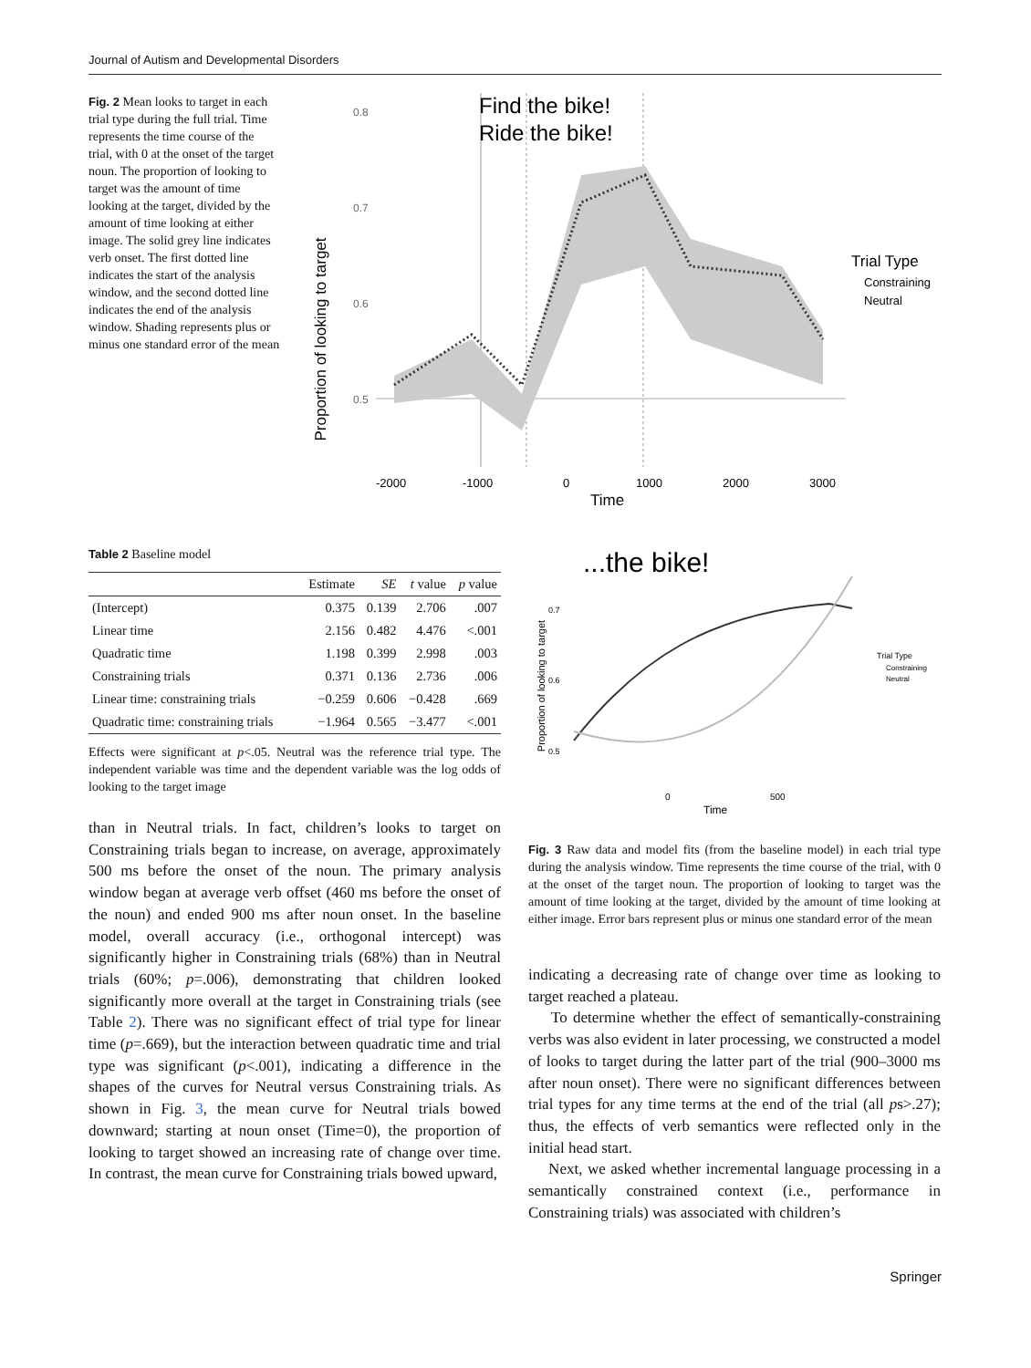Journal of Autism and Developmental Disorders
Fig. 2 Mean looks to target in each trial type during the full trial. Time represents the time course of the trial, with 0 at the onset of the target noun. The proportion of looking to target was the amount of time looking at the target, divided by the amount of time looking at either image. The solid grey line indicates verb onset. The first dotted line indicates the start of the analysis window, and the second dotted line indicates the end of the analysis window. Shading represents plus or minus one standard error of the mean
Proportion of looking to target
0.8
0.7
0.6
0.5
Find the bike!
Ride the bike!
-2000
-1000
0
1000
2000
3000
Time
Trial Type
Constraining
Neutral
Table 2 Baseline model
| | Estimate | SE | t value | p value |
| --- | --- | --- | --- | --- |
| (Intercept) | 0.375 | 0.139 | 2.706 | .007 |
| Linear time | 2.156 | 0.482 | 4.476 | <.001 |
| Quadratic time | 1.198 | 0.399 | 2.998 | .003 |
| Constraining trials | 0.371 | 0.136 | 2.736 | .006 |
| Linear time: constraining trials | −0.259 | 0.606 | −0.428 | .669 |
| Quadratic time: constraining trials | −1.964 | 0.565 | −3.477 | <.001 |
Effects were significant at p<.05. Neutral was the reference trial type. The independent variable was time and the dependent variable was the log odds of looking to the target image
than in Neutral trials. In fact, children’s looks to target on Constraining trials began to increase, on average, approximately 500 ms before the onset of the noun. The primary analysis window began at average verb offset (460 ms before the onset of the noun) and ended 900 ms after noun onset. In the baseline model, overall accuracy (i.e., orthogonal intercept) was significantly higher in Constraining trials (68%) than in Neutral trials (60%; p=.006), demonstrating that children looked significantly more overall at the target in Constraining trials (see Table 2). There was no significant effect of trial type for linear time (p=.669), but the interaction between quadratic time and trial type was significant (p<.001), indicating a difference in the shapes of the curves for Neutral versus Constraining trials. As shown in Fig. 3, the mean curve for Neutral trials bowed downward; starting at noun onset (Time=0), the proportion of looking to target showed an increasing rate of change over time. In contrast, the mean curve for Constraining trials bowed upward,
...the bike!
Proportion of looking to target
0.7
0.6
0.5
0
500
Time
Trial Type
Constraining
Neutral
Fig. 3 Raw data and model fits (from the baseline model) in each trial type during the analysis window. Time represents the time course of the trial, with 0 at the onset of the target noun. The proportion of looking to target was the amount of time looking at the target, divided by the amount of time looking at either image. Error bars represent plus or minus one standard error of the mean
indicating a decreasing rate of change over time as looking to target reached a plateau.
To determine whether the effect of semantically-constraining verbs was also evident in later processing, we constructed a model of looks to target during the latter part of the trial (900–3000 ms after noun onset). There were no significant differences between trial types for any time terms at the end of the trial (all ps>.27); thus, the effects of verb semantics were reflected only in the initial head start.
Next, we asked whether incremental language processing in a semantically constrained context (i.e., performance in Constraining trials) was associated with children’s
Springer